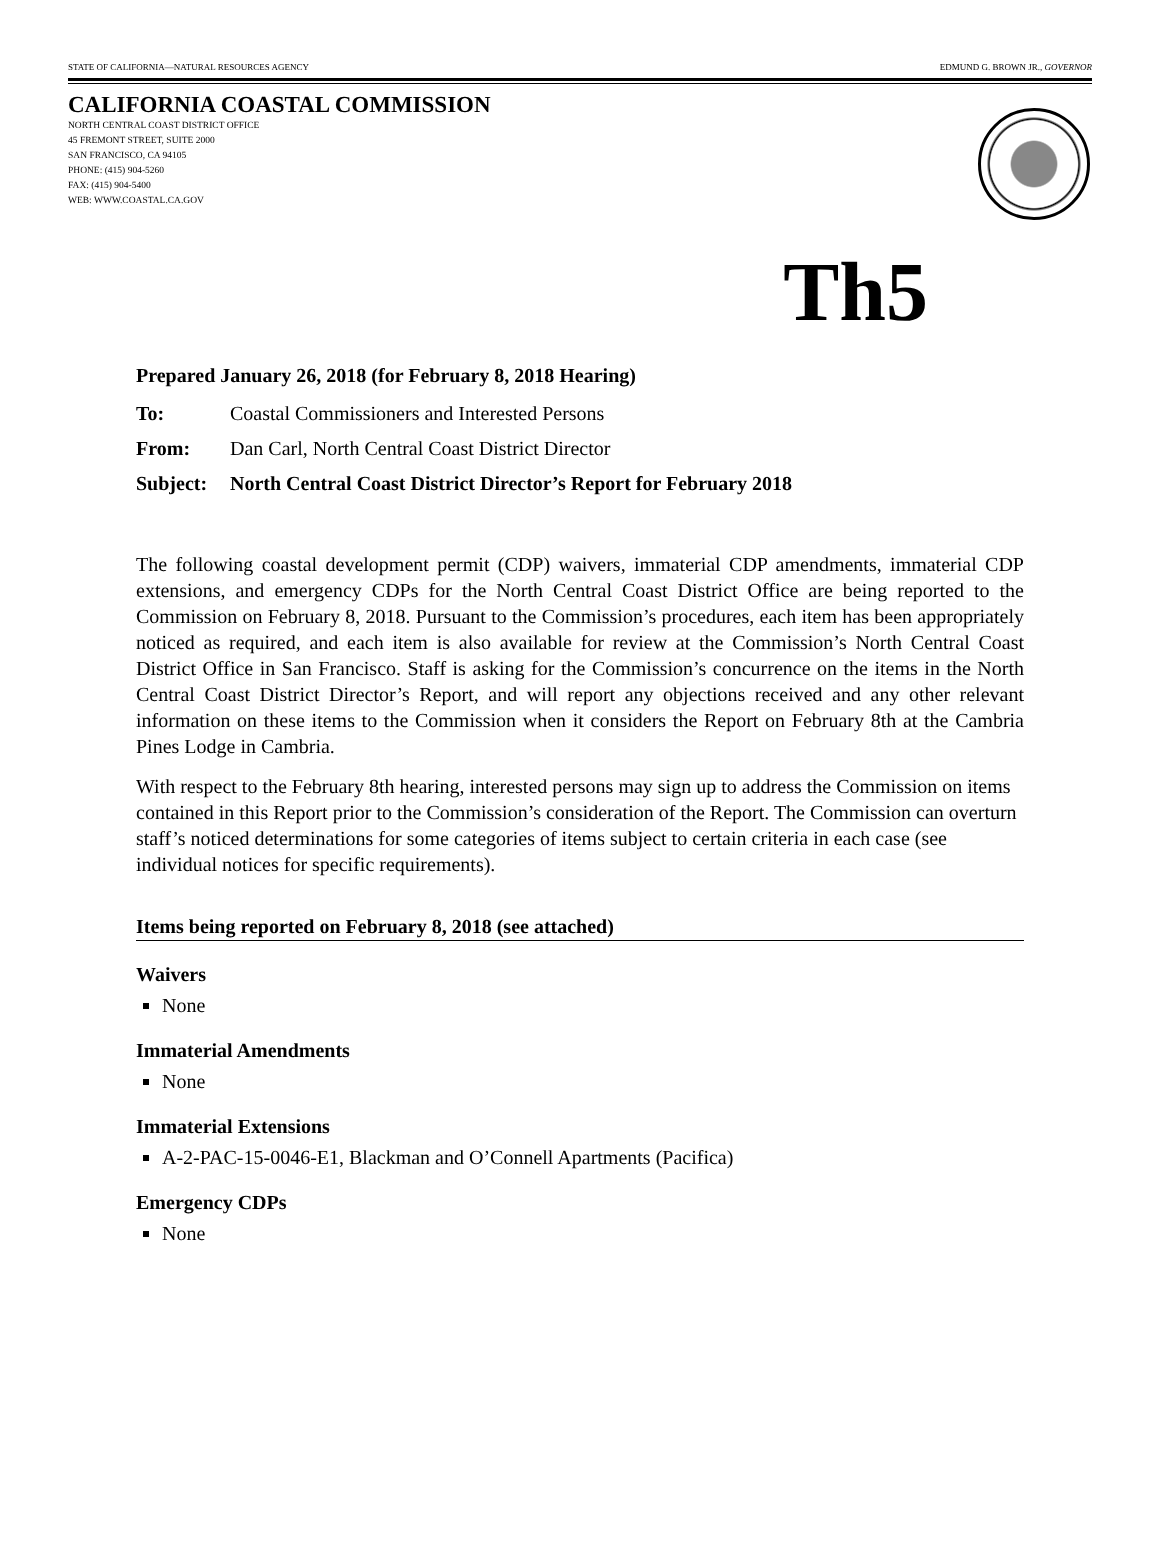STATE OF CALIFORNIA—NATURAL RESOURCES AGENCY EDMUND G. BROWN JR., GOVERNOR
CALIFORNIA COASTAL COMMISSION
NORTH CENTRAL COAST DISTRICT OFFICE
45 FREMONT STREET, SUITE 2000
SAN FRANCISCO, CA 94105
PHONE: (415) 904-5260
FAX: (415) 904-5400
WEB: WWW.COASTAL.CA.GOV
Th5
Prepared January 26, 2018 (for February 8, 2018 Hearing)
To: Coastal Commissioners and Interested Persons
From: Dan Carl, North Central Coast District Director
Subject: North Central Coast District Director’s Report for February 2018
The following coastal development permit (CDP) waivers, immaterial CDP amendments, immaterial CDP extensions, and emergency CDPs for the North Central Coast District Office are being reported to the Commission on February 8, 2018. Pursuant to the Commission’s procedures, each item has been appropriately noticed as required, and each item is also available for review at the Commission’s North Central Coast District Office in San Francisco. Staff is asking for the Commission’s concurrence on the items in the North Central Coast District Director’s Report, and will report any objections received and any other relevant information on these items to the Commission when it considers the Report on February 8th at the Cambria Pines Lodge in Cambria.
With respect to the February 8th hearing, interested persons may sign up to address the Commission on items contained in this Report prior to the Commission’s consideration of the Report. The Commission can overturn staff’s noticed determinations for some categories of items subject to certain criteria in each case (see individual notices for specific requirements).
Items being reported on February 8, 2018 (see attached)
Waivers
None
Immaterial Amendments
None
Immaterial Extensions
A-2-PAC-15-0046-E1, Blackman and O’Connell Apartments (Pacifica)
Emergency CDPs
None